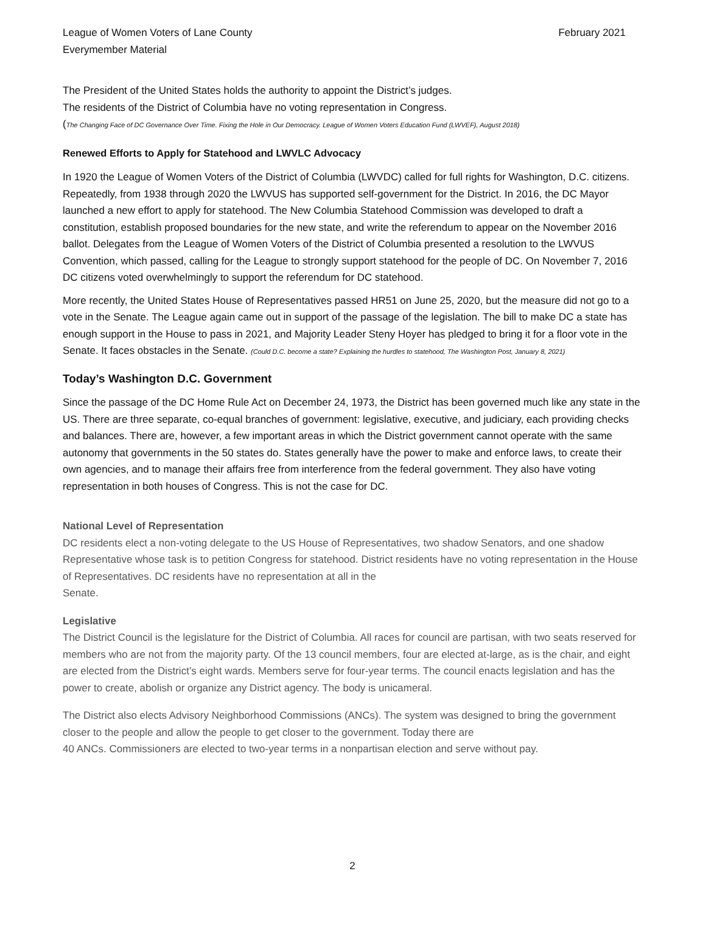League of Women Voters of Lane County
Everymember Material
February 2021
The President of the United States holds the authority to appoint the District’s judges.
The residents of the District of Columbia have no voting representation in Congress.
(The Changing Face of DC Governance Over Time. Fixing the Hole in Our Democracy. League of Women Voters Education Fund (LWVEF), August 2018)
Renewed Efforts to Apply for Statehood and LWVLC Advocacy
In 1920 the League of Women Voters of the District of Columbia (LWVDC) called for full rights for Washington, D.C. citizens. Repeatedly, from 1938 through 2020 the LWVUS has supported self-government for the District. In 2016, the DC Mayor launched a new effort to apply for statehood. The New Columbia Statehood Commission was developed to draft a constitution, establish proposed boundaries for the new state, and write the referendum to appear on the November 2016 ballot. Delegates from the League of Women Voters of the District of Columbia presented a resolution to the LWVUS Convention, which passed, calling for the League to strongly support statehood for the people of DC. On November 7, 2016 DC citizens voted overwhelmingly to support the referendum for DC statehood.
More recently, the United States House of Representatives passed HR51 on June 25, 2020, but the measure did not go to a vote in the Senate. The League again came out in support of the passage of the legislation. The bill to make DC a state has enough support in the House to pass in 2021, and Majority Leader Steny Hoyer has pledged to bring it for a floor vote in the Senate. It faces obstacles in the Senate. (Could D.C. become a state? Explaining the hurdles to statehood, The Washington Post, January 8, 2021)
Today’s Washington D.C. Government
Since the passage of the DC Home Rule Act on December 24, 1973, the District has been governed much like any state in the US. There are three separate, co-equal branches of government: legislative, executive, and judiciary, each providing checks and balances. There are, however, a few important areas in which the District government cannot operate with the same autonomy that governments in the 50 states do. States generally have the power to make and enforce laws, to create their own agencies, and to manage their affairs free from interference from the federal government. They also have voting representation in both houses of Congress. This is not the case for DC.
National Level of Representation
DC residents elect a non-voting delegate to the US House of Representatives, two shadow Senators, and one shadow Representative whose task is to petition Congress for statehood. District residents have no voting representation in the House of Representatives. DC residents have no representation at all in the
Senate.
Legislative
The District Council is the legislature for the District of Columbia. All races for council are partisan, with two seats reserved for members who are not from the majority party. Of the 13 council members, four are elected at-large, as is the chair, and eight are elected from the District’s eight wards. Members serve for four-year terms. The council enacts legislation and has the power to create, abolish or organize any District agency. The body is unicameral.
The District also elects Advisory Neighborhood Commissions (ANCs). The system was designed to bring the government closer to the people and allow the people to get closer to the government. Today there are
40 ANCs. Commissioners are elected to two-year terms in a nonpartisan election and serve without pay.
2